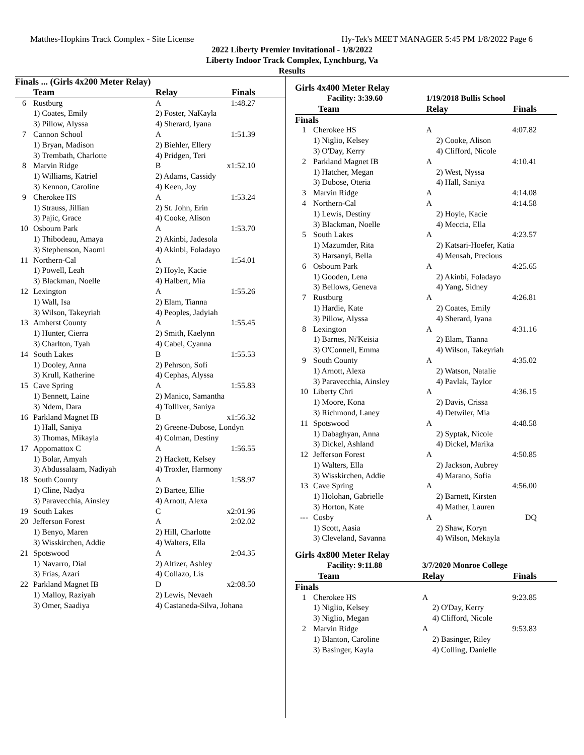Matthes-Hopkins Track Complex - Site License Hy-Tek's MEET MANAGER 5:45 PM 1/8/2022 Page 6
2022 Liberty Premier Invitational - 1/8/2022
Liberty Indoor Track Complex, Lynchburg, Va
Results
| Finals ... (Girls 4x200 Meter Relay) | | | |
| --- | --- | --- | --- |
| | Team | Relay | Finals |
| 6 | Rustburg | A | 1:48.27 |
| | 1) Coates, Emily | 2) Foster, NaKayla | |
| | 3) Pillow, Alyssa | 4) Sherard, Iyana | |
| 7 | Cannon School | A | 1:51.39 |
| | 1) Bryan, Madison | 2) Biehler, Ellery | |
| | 3) Trembath, Charlotte | 4) Pridgen, Teri | |
| 8 | Marvin Ridge | B | x1:52.10 |
| | 1) Williams, Katriel | 2) Adams, Cassidy | |
| | 3) Kennon, Caroline | 4) Keen, Joy | |
| 9 | Cherokee HS | A | 1:53.24 |
| | 1) Strauss, Jillian | 2) St. John, Erin | |
| | 3) Pajic, Grace | 4) Cooke, Alison | |
| 10 | Osbourn Park | A | 1:53.70 |
| | 1) Thibodeau, Amaya | 2) Akinbi, Jadesola | |
| | 3) Stephenson, Naomi | 4) Akinbi, Foladayo | |
| 11 | Northern-Cal | A | 1:54.01 |
| | 1) Powell, Leah | 2) Hoyle, Kacie | |
| | 3) Blackman, Noelle | 4) Halbert, Mia | |
| 12 | Lexington | A | 1:55.26 |
| | 1) Wall, Isa | 2) Elam, Tianna | |
| | 3) Wilson, Takeyriah | 4) Peoples, Jadyiah | |
| 13 | Amherst County | A | 1:55.45 |
| | 1) Hunter, Cierra | 2) Smith, Kaelynn | |
| | 3) Charlton, Tyah | 4) Cabel, Cyanna | |
| 14 | South Lakes | B | 1:55.53 |
| | 1) Dooley, Anna | 2) Pehrson, Sofi | |
| | 3) Krull, Katherine | 4) Cephas, Alyssa | |
| 15 | Cave Spring | A | 1:55.83 |
| | 1) Bennett, Laine | 2) Manico, Samantha | |
| | 3) Ndem, Dara | 4) Tolliver, Saniya | |
| 16 | Parkland Magnet IB | B | x1:56.32 |
| | 1) Hall, Saniya | 2) Greene-Dubose, Londyn | |
| | 3) Thomas, Mikayla | 4) Colman, Destiny | |
| 17 | Appomattox C | A | 1:56.55 |
| | 1) Bolar, Amyah | 2) Hackett, Kelsey | |
| | 3) Abdussalaam, Nadiyah | 4) Troxler, Harmony | |
| 18 | South County | A | 1:58.97 |
| | 1) Cline, Nadya | 2) Bartee, Ellie | |
| | 3) Paravecchia, Ainsley | 4) Arnott, Alexa | |
| 19 | South Lakes | C | x2:01.96 |
| 20 | Jefferson Forest | A | 2:02.02 |
| | 1) Benyo, Maren | 2) Hill, Charlotte | |
| | 3) Wisskirchen, Addie | 4) Walters, Ella | |
| 21 | Spotswood | A | 2:04.35 |
| | 1) Navarro, Dial | 2) Altizer, Ashley | |
| | 3) Frias, Azari | 4) Collazo, Lis | |
| 22 | Parkland Magnet IB | D | x2:08.50 |
| | 1) Malloy, Raziyah | 2) Lewis, Nevaeh | |
| | 3) Omer, Saadiya | 4) Castaneda-Silva, Johana | |
Girls 4x400 Meter Relay
| Facility: 3:39.60 | | 1/19/2018 Bullis School | |
| --- | --- | --- | --- |
| | Team | Relay | Finals |
| Finals | | | |
| 1 | Cherokee HS | A | 4:07.82 |
| | 1) Niglio, Kelsey | 2) Cooke, Alison | |
| | 3) O'Day, Kerry | 4) Clifford, Nicole | |
| 2 | Parkland Magnet IB | A | 4:10.41 |
| | 1) Hatcher, Megan | 2) West, Nyssa | |
| | 3) Dubose, Oteria | 4) Hall, Saniya | |
| 3 | Marvin Ridge | A | 4:14.08 |
| 4 | Northern-Cal | A | 4:14.58 |
| | 1) Lewis, Destiny | 2) Hoyle, Kacie | |
| | 3) Blackman, Noelle | 4) Meccia, Ella | |
| 5 | South Lakes | A | 4:23.57 |
| | 1) Mazumder, Rita | 2) Katsari-Hoefer, Katia | |
| | 3) Harsanyi, Bella | 4) Mensah, Precious | |
| 6 | Osbourn Park | A | 4:25.65 |
| | 1) Gooden, Lena | 2) Akinbi, Foladayo | |
| | 3) Bellows, Geneva | 4) Yang, Sidney | |
| 7 | Rustburg | A | 4:26.81 |
| | 1) Hardie, Kate | 2) Coates, Emily | |
| | 3) Pillow, Alyssa | 4) Sherard, Iyana | |
| 8 | Lexington | A | 4:31.16 |
| | 1) Barnes, Ni'Keisia | 2) Elam, Tianna | |
| | 3) O'Connell, Emma | 4) Wilson, Takeyriah | |
| 9 | South County | A | 4:35.02 |
| | 1) Arnott, Alexa | 2) Watson, Natalie | |
| | 3) Paravecchia, Ainsley | 4) Pavlak, Taylor | |
| 10 | Liberty Chri | A | 4:36.15 |
| | 1) Moore, Kona | 2) Davis, Crissa | |
| | 3) Richmond, Laney | 4) Detwiler, Mia | |
| 11 | Spotswood | A | 4:48.58 |
| | 1) Dabaghyan, Anna | 2) Syptak, Nicole | |
| | 3) Dickel, Ashland | 4) Dickel, Marika | |
| 12 | Jefferson Forest | A | 4:50.85 |
| | 1) Walters, Ella | 2) Jackson, Aubrey | |
| | 3) Wisskirchen, Addie | 4) Marano, Sofia | |
| 13 | Cave Spring | A | 4:56.00 |
| | 1) Holohan, Gabrielle | 2) Barnett, Kirsten | |
| | 3) Horton, Kate | 4) Mather, Lauren | |
| --- | Cosby | A | DQ |
| | 1) Scott, Aasia | 2) Shaw, Koryn | |
| | 3) Cleveland, Savanna | 4) Wilson, Mekayla | |
Girls 4x800 Meter Relay
| Facility: 9:11.88 | | 3/7/2020 Monroe College | |
| --- | --- | --- | --- |
| | Team | Relay | Finals |
| Finals | | | |
| 1 | Cherokee HS | A | 9:23.85 |
| | 1) Niglio, Kelsey | 2) O'Day, Kerry | |
| | 3) Niglio, Megan | 4) Clifford, Nicole | |
| 2 | Marvin Ridge | A | 9:53.83 |
| | 1) Blanton, Caroline | 2) Basinger, Riley | |
| | 3) Basinger, Kayla | 4) Colling, Danielle | |